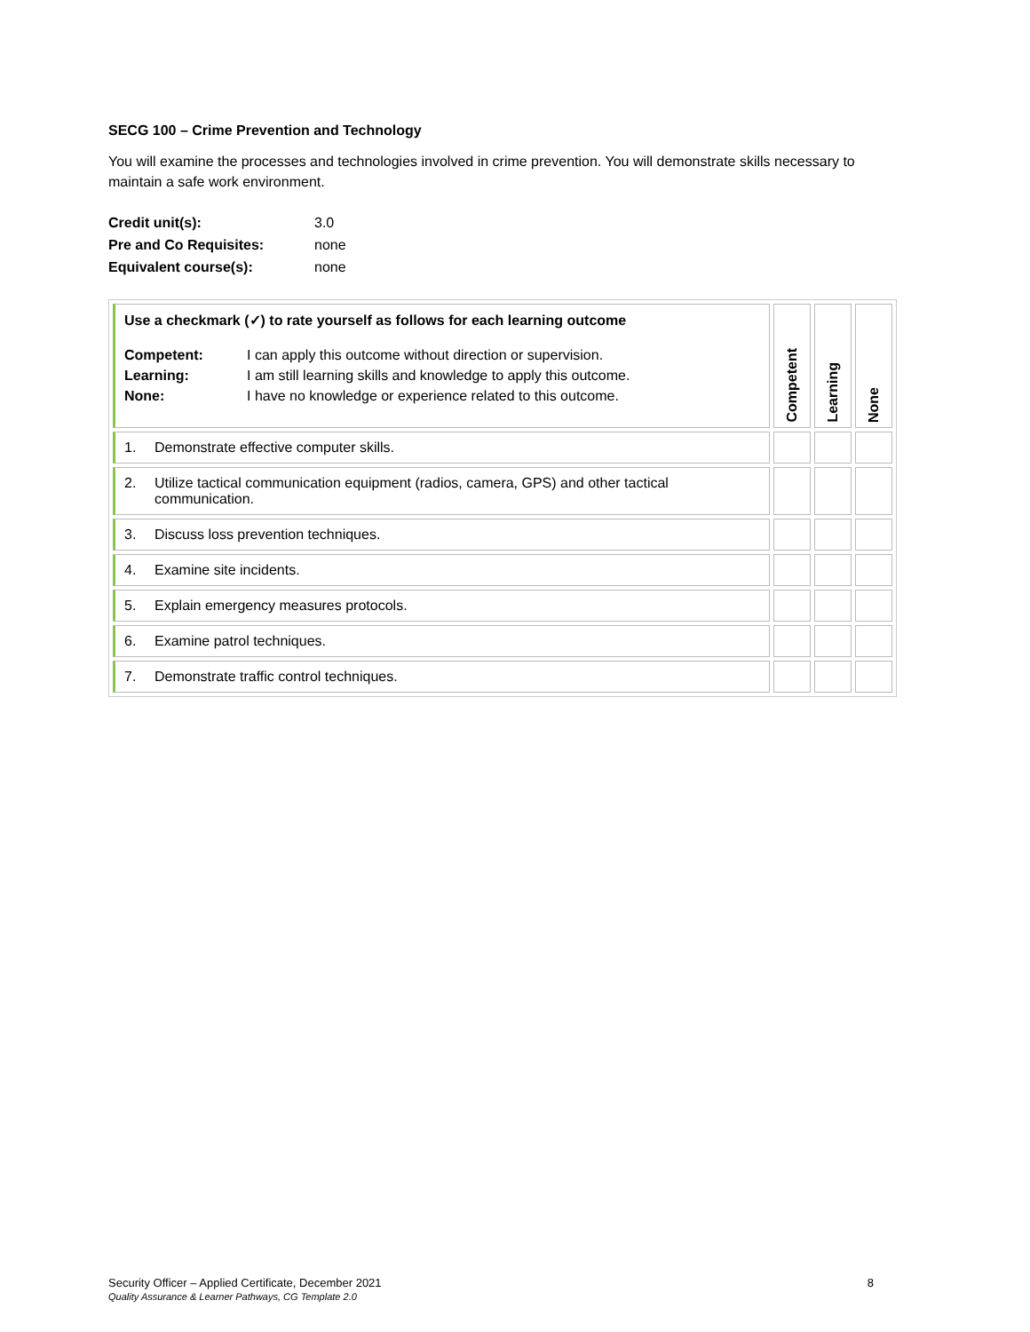SECG 100 – Crime Prevention and Technology
You will examine the processes and technologies involved in crime prevention. You will demonstrate skills necessary to maintain a safe work environment.
| Credit unit(s): | 3.0 |
| Pre and Co Requisites: | none |
| Equivalent course(s): | none |
| Use a checkmark (✓) to rate yourself as follows for each learning outcome / Competent: / I can apply this outcome without direction or supervision. / / Learning: / I am still learning skills and knowledge to apply this outcome. / / None: / I have no knowledge or experience related to this outcome. / | Competent | Learning | None |
| 1. Demonstrate effective computer skills. | | | |
| 2. Utilize tactical communication equipment (radios, camera, GPS) and other tactical communication. | | | |
| 3. Discuss loss prevention techniques. | | | |
| 4. Examine site incidents. | | | |
| 5. Explain emergency measures protocols. | | | |
| 6. Examine patrol techniques. | | | |
| 7. Demonstrate traffic control techniques. | | | |
Security Officer – Applied Certificate, December 2021 8
Quality Assurance & Learner Pathways, CG Template 2.0